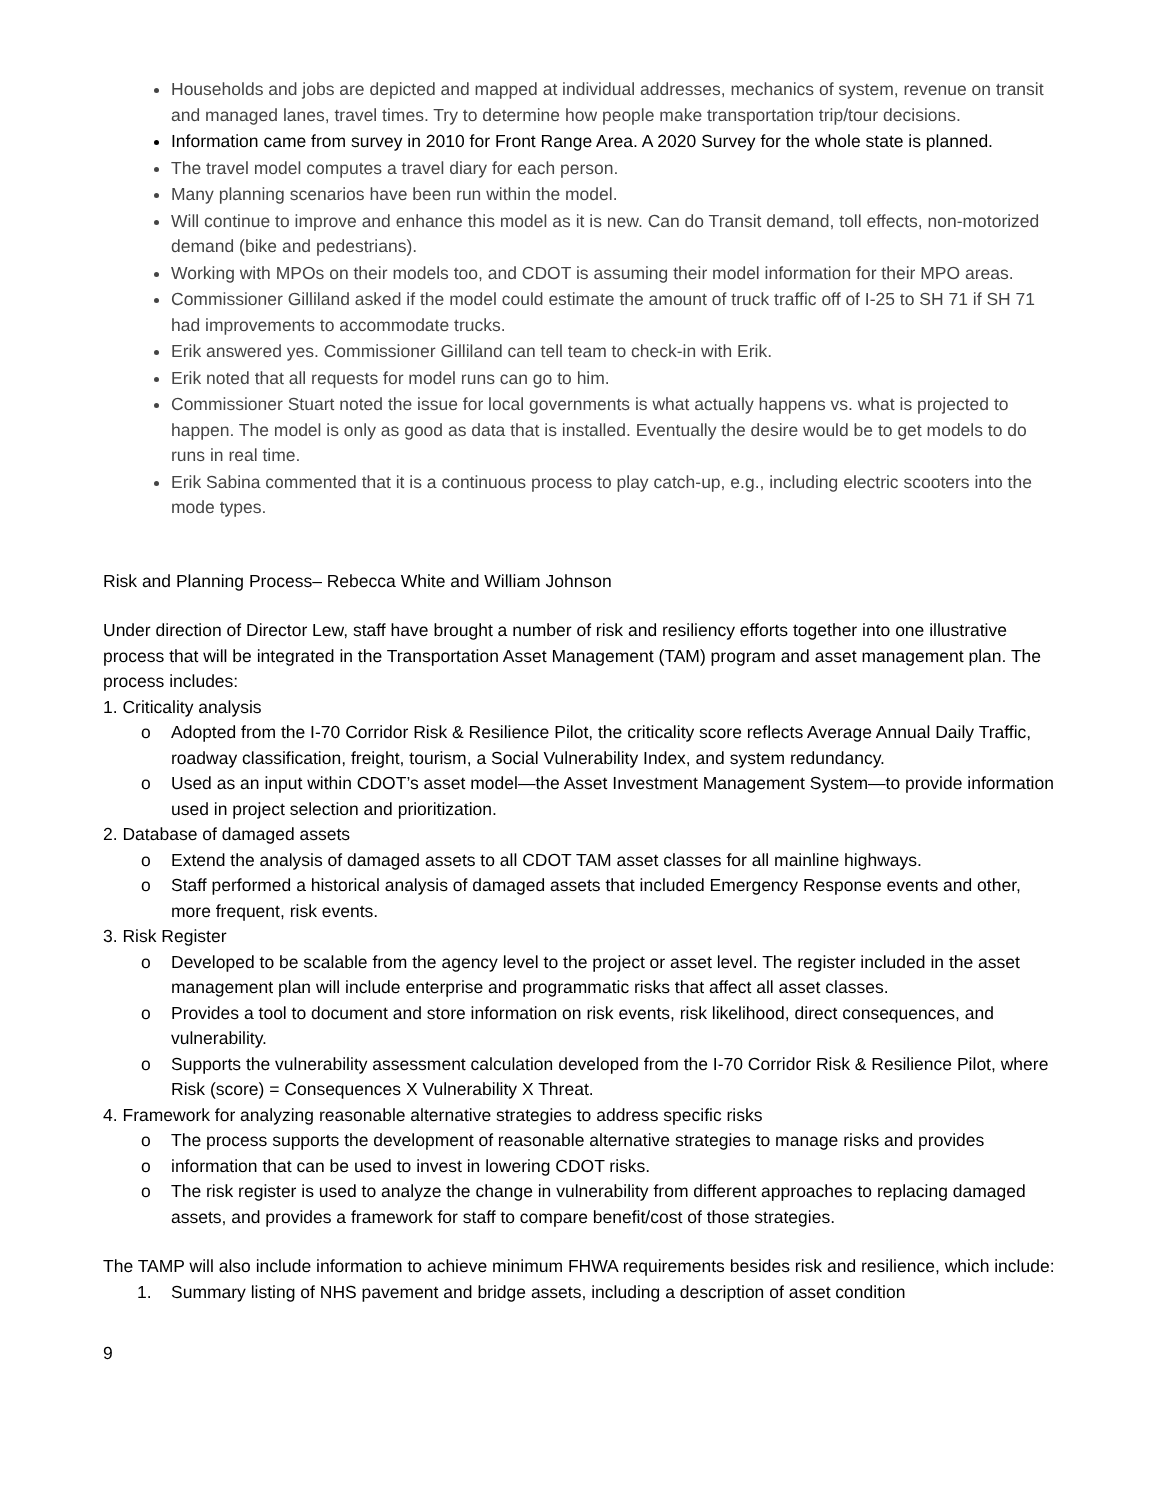Households and jobs are depicted and mapped at individual addresses, mechanics of system, revenue on transit and managed lanes, travel times. Try to determine how people make transportation trip/tour decisions.
Information came from survey in 2010 for Front Range Area. A 2020 Survey for the whole state is planned.
The travel model computes a travel diary for each person.
Many planning scenarios have been run within the model.
Will continue to improve and enhance this model as it is new. Can do Transit demand, toll effects, non-motorized demand (bike and pedestrians).
Working with MPOs on their models too, and CDOT is assuming their model information for their MPO areas.
Commissioner Gilliland asked if the model could estimate the amount of truck traffic off of I-25 to SH 71 if SH 71 had improvements to accommodate trucks.
Erik answered yes. Commissioner Gilliland can tell team to check-in with Erik.
Erik noted that all requests for model runs can go to him.
Commissioner Stuart noted the issue for local governments is what actually happens vs. what is projected to happen. The model is only as good as data that is installed. Eventually the desire would be to get models to do runs in real time.
Erik Sabina commented that it is a continuous process to play catch-up, e.g., including electric scooters into the mode types.
Risk and Planning Process– Rebecca White and William Johnson
Under direction of Director Lew, staff have brought a number of risk and resiliency efforts together into one illustrative process that will be integrated in the Transportation Asset Management (TAM) program and asset management plan. The process includes:
1. Criticality analysis
o Adopted from the I-70 Corridor Risk & Resilience Pilot, the criticality score reflects Average Annual Daily Traffic, roadway classification, freight, tourism, a Social Vulnerability Index, and system redundancy.
o Used as an input within CDOT’s asset model—the Asset Investment Management System—to provide information used in project selection and prioritization.
2. Database of damaged assets
o Extend the analysis of damaged assets to all CDOT TAM asset classes for all mainline highways.
o Staff performed a historical analysis of damaged assets that included Emergency Response events and other, more frequent, risk events.
3. Risk Register
o Developed to be scalable from the agency level to the project or asset level. The register included in the asset management plan will include enterprise and programmatic risks that affect all asset classes.
o Provides a tool to document and store information on risk events, risk likelihood, direct consequences, and vulnerability.
o Supports the vulnerability assessment calculation developed from the I-70 Corridor Risk & Resilience Pilot, where Risk (score) = Consequences X Vulnerability X Threat.
4. Framework for analyzing reasonable alternative strategies to address specific risks
o The process supports the development of reasonable alternative strategies to manage risks and provides
o information that can be used to invest in lowering CDOT risks.
o The risk register is used to analyze the change in vulnerability from different approaches to replacing damaged assets, and provides a framework for staff to compare benefit/cost of those strategies.
The TAMP will also include information to achieve minimum FHWA requirements besides risk and resilience, which include:
1. Summary listing of NHS pavement and bridge assets, including a description of asset condition
9